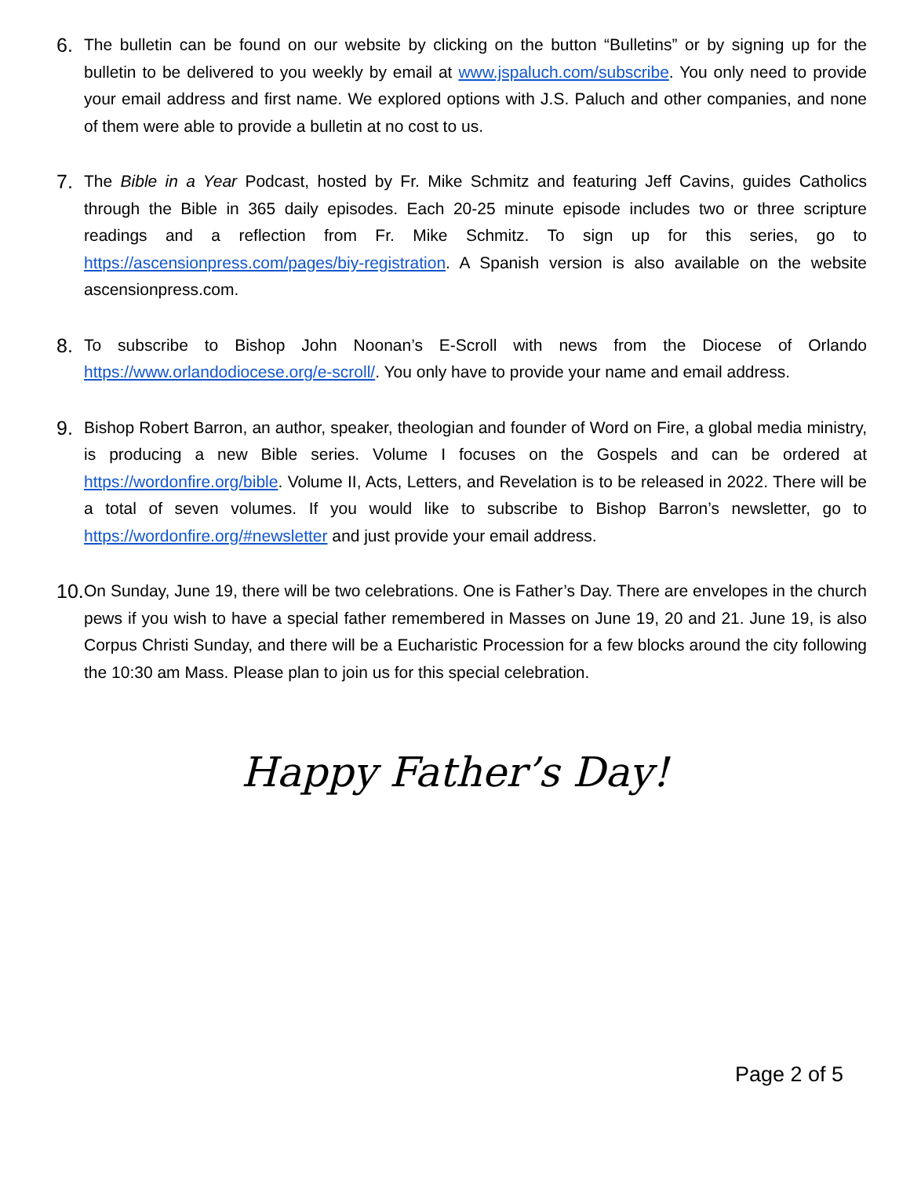6.
The bulletin can be found on our website by clicking on the button “Bulletins” or by signing up for the bulletin to be delivered to you weekly by email at www.jspaluch.com/subscribe. You only need to provide your email address and first name. We explored options with J.S. Paluch and other companies, and none of them were able to provide a bulletin at no cost to us.
7.
The Bible in a Year Podcast, hosted by Fr. Mike Schmitz and featuring Jeff Cavins, guides Catholics through the Bible in 365 daily episodes. Each 20-25 minute episode includes two or three scripture readings and a reflection from Fr. Mike Schmitz. To sign up for this series, go to https://ascensionpress.com/pages/biy-registration. A Spanish version is also available on the website ascensionpress.com.
8.
To subscribe to Bishop John Noonan’s E-Scroll with news from the Diocese of Orlando https://www.orlandodiocese.org/e-scroll/. You only have to provide your name and email address.
9.
Bishop Robert Barron, an author, speaker, theologian and founder of Word on Fire, a global media ministry, is producing a new Bible series. Volume I focuses on the Gospels and can be ordered at https://wordonfire.org/bible. Volume II, Acts, Letters, and Revelation is to be released in 2022. There will be a total of seven volumes. If you would like to subscribe to Bishop Barron’s newsletter, go to https://wordonfire.org/#newsletter and just provide your email address.
10.
On Sunday, June 19, there will be two celebrations. One is Father’s Day. There are envelopes in the church pews if you wish to have a special father remembered in Masses on June 19, 20 and 21. June 19, is also Corpus Christi Sunday, and there will be a Eucharistic Procession for a few blocks around the city following the 10:30 am Mass. Please plan to join us for this special celebration.
Happy Father’s Day!
Page 2 of 5